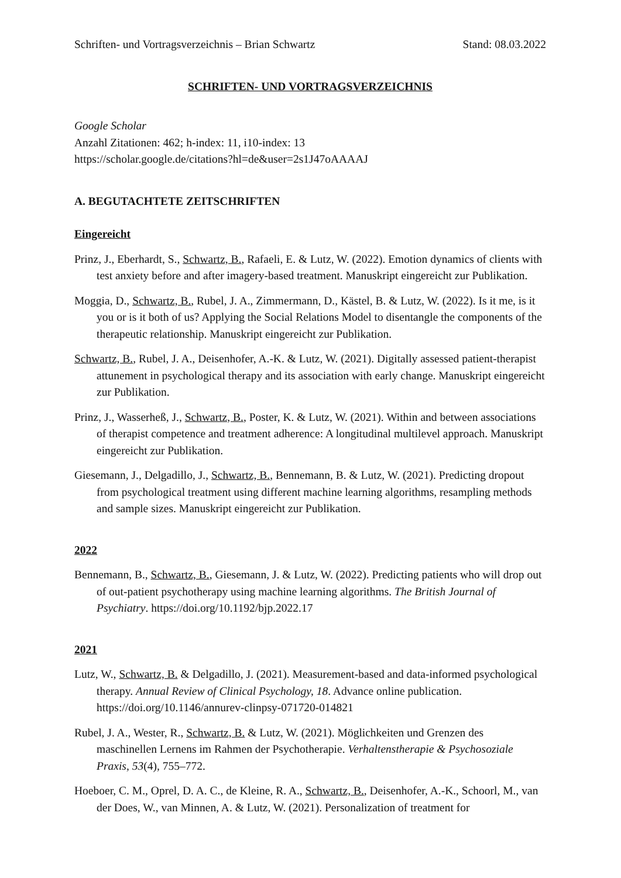Schriften- und Vortragsverzeichnis – Brian Schwartz Stand: 08.03.2022
SCHRIFTEN- UND VORTRAGSVERZEICHNIS
Google Scholar
Anzahl Zitationen: 462; h-index: 11, i10-index: 13
https://scholar.google.de/citations?hl=de&user=2s1J47oAAAAJ
A. BEGUTACHTETE ZEITSCHRIFTEN
Eingereicht
Prinz, J., Eberhardt, S., Schwartz, B., Rafaeli, E. & Lutz, W. (2022). Emotion dynamics of clients with test anxiety before and after imagery-based treatment. Manuskript eingereicht zur Publikation.
Moggia, D., Schwartz, B., Rubel, J. A., Zimmermann, D., Kästel, B. & Lutz, W. (2022). Is it me, is it you or is it both of us? Applying the Social Relations Model to disentangle the components of the therapeutic relationship. Manuskript eingereicht zur Publikation.
Schwartz, B., Rubel, J. A., Deisenhofer, A.-K. & Lutz, W. (2021). Digitally assessed patient-therapist attunement in psychological therapy and its association with early change. Manuskript eingereicht zur Publikation.
Prinz, J., Wasserheß, J., Schwartz, B., Poster, K. & Lutz, W. (2021). Within and between associations of therapist competence and treatment adherence: A longitudinal multilevel approach. Manuskript eingereicht zur Publikation.
Giesemann, J., Delgadillo, J., Schwartz, B., Bennemann, B. & Lutz, W. (2021). Predicting dropout from psychological treatment using different machine learning algorithms, resampling methods and sample sizes. Manuskript eingereicht zur Publikation.
2022
Bennemann, B., Schwartz, B., Giesemann, J. & Lutz, W. (2022). Predicting patients who will drop out of out-patient psychotherapy using machine learning algorithms. The British Journal of Psychiatry. https://doi.org/10.1192/bjp.2022.17
2021
Lutz, W., Schwartz, B. & Delgadillo, J. (2021). Measurement-based and data-informed psychological therapy. Annual Review of Clinical Psychology, 18. Advance online publication. https://doi.org/10.1146/annurev-clinpsy-071720-014821
Rubel, J. A., Wester, R., Schwartz, B. & Lutz, W. (2021). Möglichkeiten und Grenzen des maschinellen Lernens im Rahmen der Psychotherapie. Verhaltenstherapie & Psychosoziale Praxis, 53(4), 755–772.
Hoeboer, C. M., Oprel, D. A. C., de Kleine, R. A., Schwartz, B., Deisenhofer, A.-K., Schoorl, M., van der Does, W., van Minnen, A. & Lutz, W. (2021). Personalization of treatment for